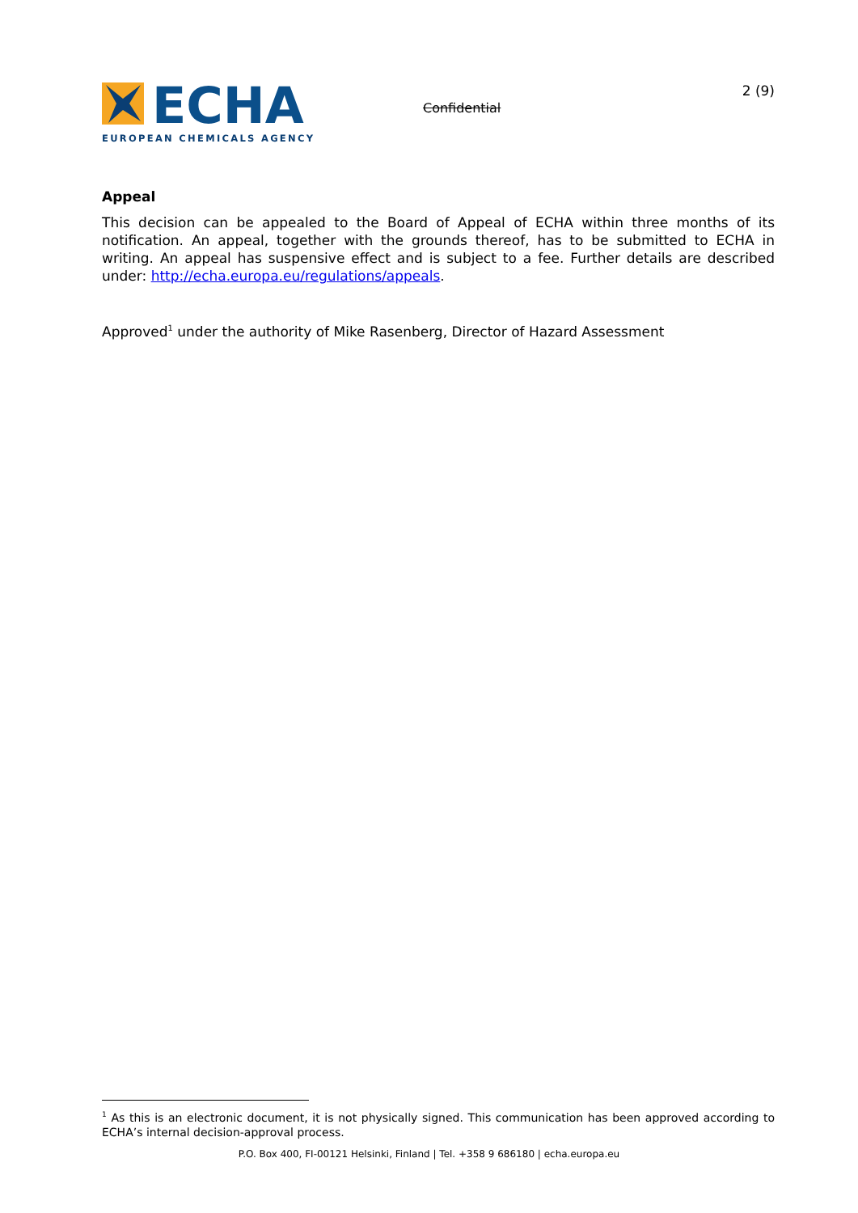ECHA
EUROPEAN CHEMICALS AGENCY
Confidential
2 (9)
Appeal
This decision can be appealed to the Board of Appeal of ECHA within three months of its notification. An appeal, together with the grounds thereof, has to be submitted to ECHA in writing. An appeal has suspensive effect and is subject to a fee. Further details are described under: http://echa.europa.eu/regulations/appeals.
Approved<sup>1</sup> under the authority of Mike Rasenberg, Director of Hazard Assessment
<sup>1</sup> As this is an electronic document, it is not physically signed. This communication has been approved according to ECHA’s internal decision-approval process.
P.O. Box 400, FI-00121 Helsinki, Finland | Tel. +358 9 686180 | echa.europa.eu